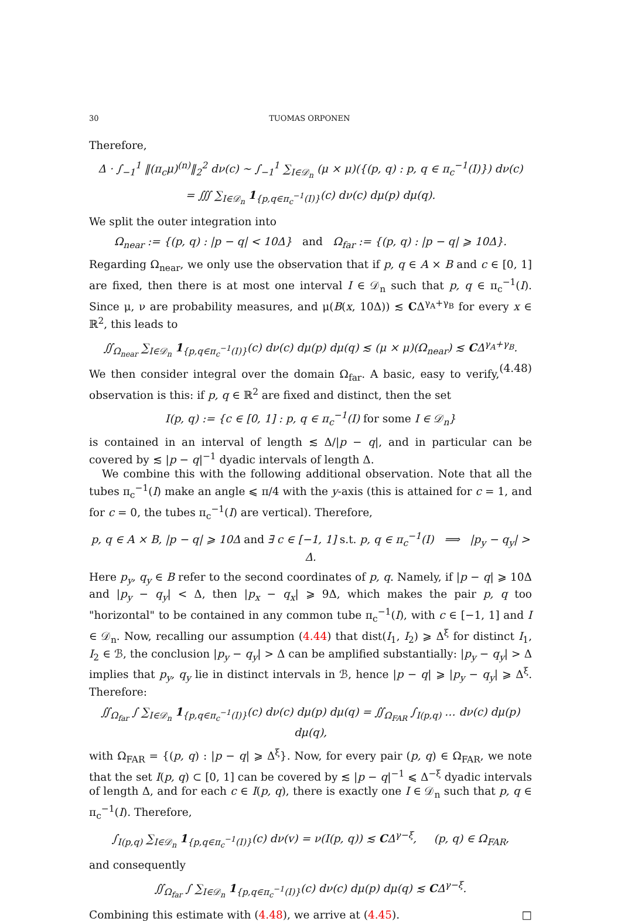30 TUOMAS ORPONEN
Therefore,
Δ · ∫<sub>−1</sub><sup>1</sup> ‖(π<sub>c</sub>μ)<sup>(n)</sup>‖<sub>2</sub><sup>2</sup> dν(c) ∼ ∫<sub>−1</sub><sup>1</sup> ∑<sub>I∈𝒟<sub>n</sub></sub> (μ × μ)({(p, q) : p, q ∈ π<sub>c</sub><sup>−1</sup>(I)}) dν(c)
= ∭ ∑<sub>I∈𝒟<sub>n</sub></sub> 1<sub>{p,q∈π<sub>c</sub><sup>−1</sup>(I)}</sub>(c) dν(c) dμ(p) dμ(q).
We split the outer integration into
Ω<sub>near</sub> := {(p, q) : |p − q| < 10Δ} and Ω<sub>far</sub> := {(p, q) : |p − q| ⩾ 10Δ}.
Regarding Ω<sub>near</sub>, we only use the observation that if p, q ∈ A × B and c ∈ [0, 1] are fixed, then there is at most one interval I ∈ 𝒟<sub>n</sub> such that p, q ∈ π<sub>c</sub><sup>−1</sup>(I). Since μ, ν are probability measures, and μ(B(x, 10Δ)) ≲ CΔ<sup>γ<sub>A</sub>+γ<sub>B</sub></sup> for every x ∈ ℝ<sup>2</sup>, this leads to
∬<sub>Ω<sub>near</sub></sub> ∑<sub>I∈𝒟<sub>n</sub></sub> 1<sub>{p,q∈π<sub>c</sub><sup>−1</sup>(I)}</sub>(c) dν(c) dμ(p) dμ(q) ≲ (μ × μ)(Ω<sub>near</sub>) ≲ CΔ<sup>γ<sub>A</sub>+γ<sub>B</sub></sup>. (4.48)
We then consider integral over the domain Ω<sub>far</sub>. A basic, easy to verify, observation is this: if p, q ∈ ℝ<sup>2</sup> are fixed and distinct, then the set
I(p, q) := {c ∈ [0, 1] : p, q ∈ π<sub>c</sub><sup>−1</sup>(I) for some I ∈ 𝒟<sub>n</sub>}
is contained in an interval of length ≲ Δ/|p − q|, and in particular can be covered by ≲ |p − q|<sup>−1</sup> dyadic intervals of length Δ.
We combine this with the following additional observation. Note that all the tubes π<sub>c</sub><sup>−1</sup>(I) make an angle ⩽ π/4 with the y-axis (this is attained for c = 1, and for c = 0, the tubes π<sub>c</sub><sup>−1</sup>(I) are vertical). Therefore,
p, q ∈ A × B, |p − q| ⩾ 10Δ and ∃ c ∈ [−1, 1] s.t. p, q ∈ π<sub>c</sub><sup>−1</sup>(I) ⟹ |p<sub>y</sub> − q<sub>y</sub>| > Δ.
Here p<sub>y</sub>, q<sub>y</sub> ∈ B refer to the second coordinates of p, q. Namely, if |p − q| ⩾ 10Δ and |p<sub>y</sub> − q<sub>y</sub>| < Δ, then |p<sub>x</sub> − q<sub>x</sub>| ⩾ 9Δ, which makes the pair p, q too "horizontal" to be contained in any common tube π<sub>c</sub><sup>−1</sup>(I), with c ∈ [−1, 1] and I ∈ 𝒟<sub>n</sub>. Now, recalling our assumption (4.44) that dist(I<sub>1</sub>, I<sub>2</sub>) ⩾ Δ<sup>ξ</sup> for distinct I<sub>1</sub>, I<sub>2</sub> ∈ ℬ, the conclusion |p<sub>y</sub> − q<sub>y</sub>| > Δ can be amplified substantially: |p<sub>y</sub> − q<sub>y</sub>| > Δ implies that p<sub>y</sub>, q<sub>y</sub> lie in distinct intervals in ℬ, hence |p − q| ⩾ |p<sub>y</sub> − q<sub>y</sub>| ⩾ Δ<sup>ξ</sup>. Therefore:
∬<sub>Ω<sub>far</sub></sub> ∫ ∑<sub>I∈𝒟<sub>n</sub></sub> 1<sub>{p,q∈π<sub>c</sub><sup>−1</sup>(I)}</sub>(c) dν(c) dμ(p) dμ(q) = ∬<sub>Ω<sub>FAR</sub></sub> ∫<sub>I(p,q)</sub> … dν(c) dμ(p) dμ(q),
with Ω<sub>FAR</sub> = {(p, q) : |p − q| ⩾ Δ<sup>ξ</sup>}. Now, for every pair (p, q) ∈ Ω<sub>FAR</sub>, we note that the set I(p, q) ⊂ [0, 1] can be covered by ≲ |p − q|<sup>−1</sup> ⩽ Δ<sup>−ξ</sup> dyadic intervals of length Δ, and for each c ∈ I(p, q), there is exactly one I ∈ 𝒟<sub>n</sub> such that p, q ∈ π<sub>c</sub><sup>−1</sup>(I). Therefore,
∫<sub>I(p,q)</sub> ∑<sub>I∈𝒟<sub>n</sub></sub> 1<sub>{p,q∈π<sub>c</sub><sup>−1</sup>(I)}</sub>(c) dν(v) = ν(I(p, q)) ≲ CΔ<sup>γ−ξ</sup>, (p, q) ∈ Ω<sub>FAR</sub>,
and consequently
∬<sub>Ω<sub>far</sub></sub> ∫ ∑<sub>I∈𝒟<sub>n</sub></sub> 1<sub>{p,q∈π<sub>c</sub><sup>−1</sup>(I)}</sub>(c) dν(c) dμ(p) dμ(q) ≲ CΔ<sup>γ−ξ</sup>.
Combining this estimate with (4.48), we arrive at (4.45). □